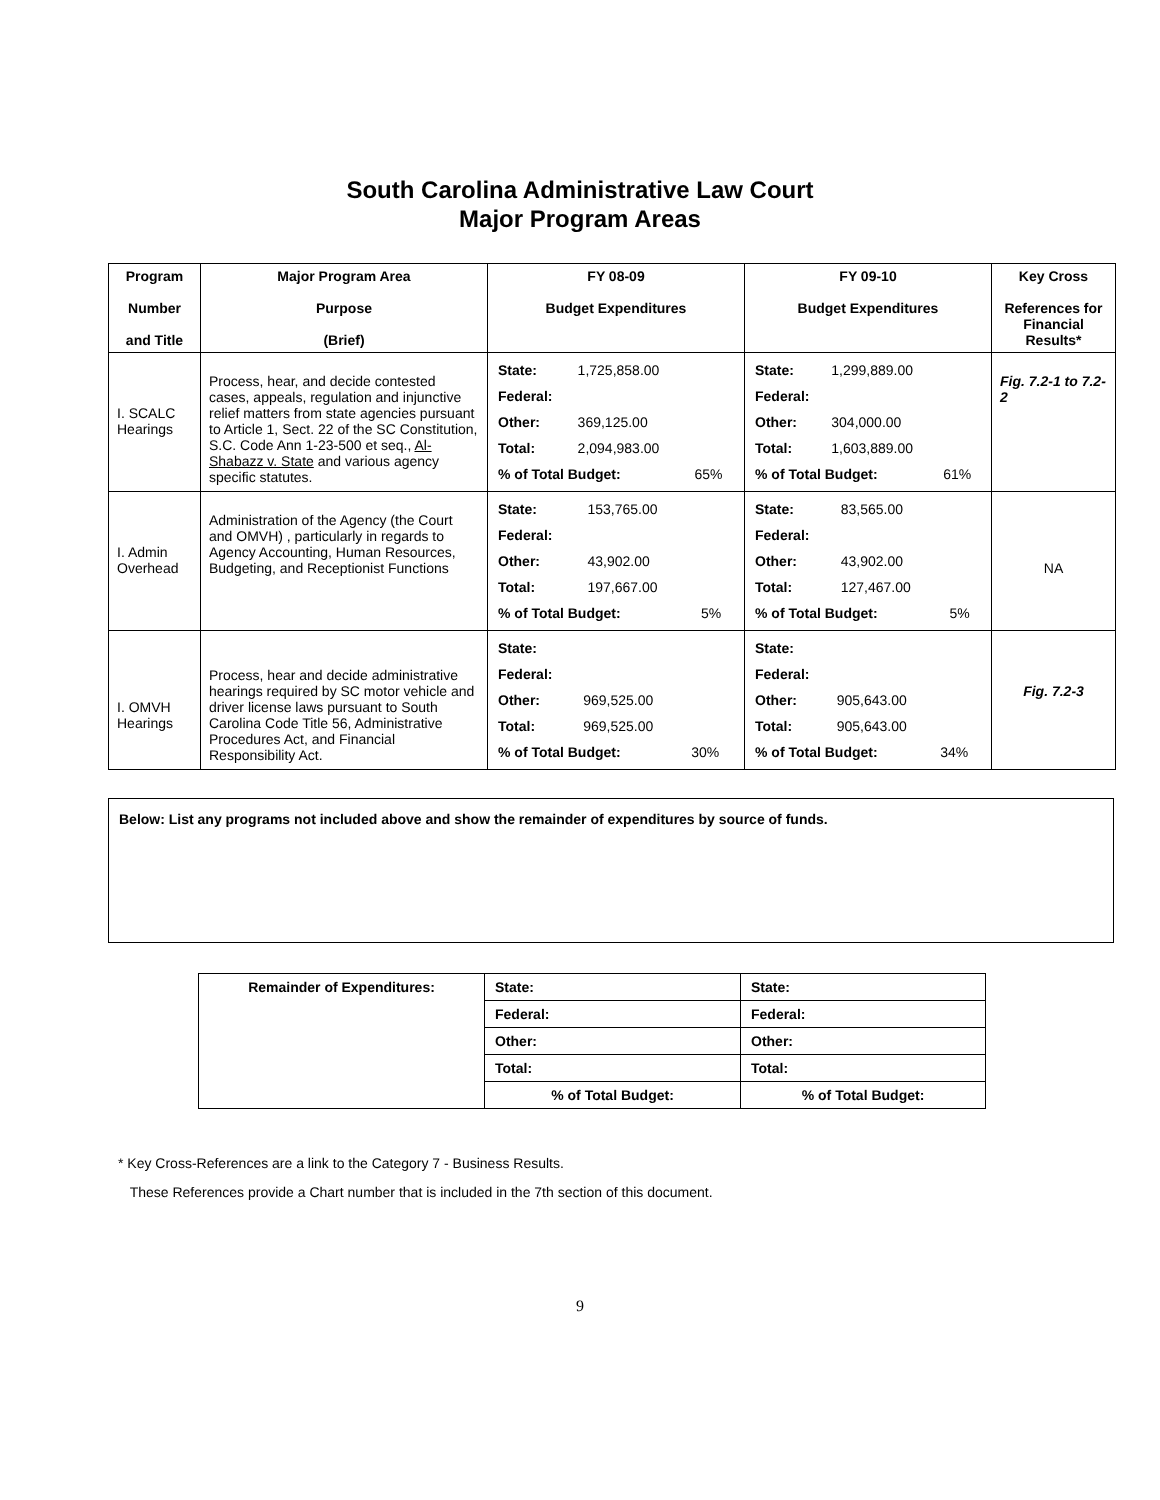South Carolina Administrative Law Court
Major Program Areas
| Program Number and Title | Major Program Area Purpose (Brief) | FY 08-09 Budget Expenditures | FY 09-10 Budget Expenditures | Key Cross References for Financial Results* |
| --- | --- | --- | --- | --- |
| I. SCALC Hearings | Process, hear, and decide contested cases, appeals, regulation and injunctive relief matters from state agencies pursuant to Article 1, Sect. 22 of the SC Constitution, S.C. Code Ann 1-23-500 et seq., Al-Shabazz v. State and various agency specific statutes. | / State: / 1,725,858.00 / / / Federal: / / / / Other: / 369,125.00 / / / Total: / 2,094,983.00 / / / % of Total Budget: / / 65% / | / State: / 1,299,889.00 / / / Federal: / / / / Other: / 304,000.00 / / / Total: / 1,603,889.00 / / / % of Total Budget: / / 61% / | Fig. 7.2-1 to 7.2-2 |
| I. Admin Overhead | Administration of the Agency (the Court and OMVH) , particularly in regards to Agency Accounting, Human Resources, Budgeting, and Receptionist Functions | / State: / 153,765.00 / / / Federal: / / / / Other: / 43,902.00 / / / Total: / 197,667.00 / / / % of Total Budget: / / 5% / | / State: / 83,565.00 / / / Federal: / / / / Other: / 43,902.00 / / / Total: / 127,467.00 / / / % of Total Budget: / / 5% / | NA |
| I. OMVH Hearings | Process, hear and decide administrative hearings required by SC motor vehicle and driver license laws pursuant to South Carolina Code Title 56, Administrative Procedures Act, and Financial Responsibility Act. | / State: / / / / Federal: / / / / Other: / 969,525.00 / / / Total: / 969,525.00 / / / % of Total Budget: / / 30% / | / State: / / / / Federal: / / / / Other: / 905,643.00 / / / Total: / 905,643.00 / / / % of Total Budget: / / 34% / | Fig. 7.2-3 |
Below: List any programs not included above and show the remainder of expenditures by source of funds.
| Remainder of Expenditures: | State: | State: |
| | Federal: | Federal: |
| | Other: | Other: |
| | Total: | Total: |
| | % of Total Budget: | % of Total Budget: |
* Key Cross-References are a link to the Category 7 - Business Results.
These References provide a Chart number that is included in the 7th section of this document.
9